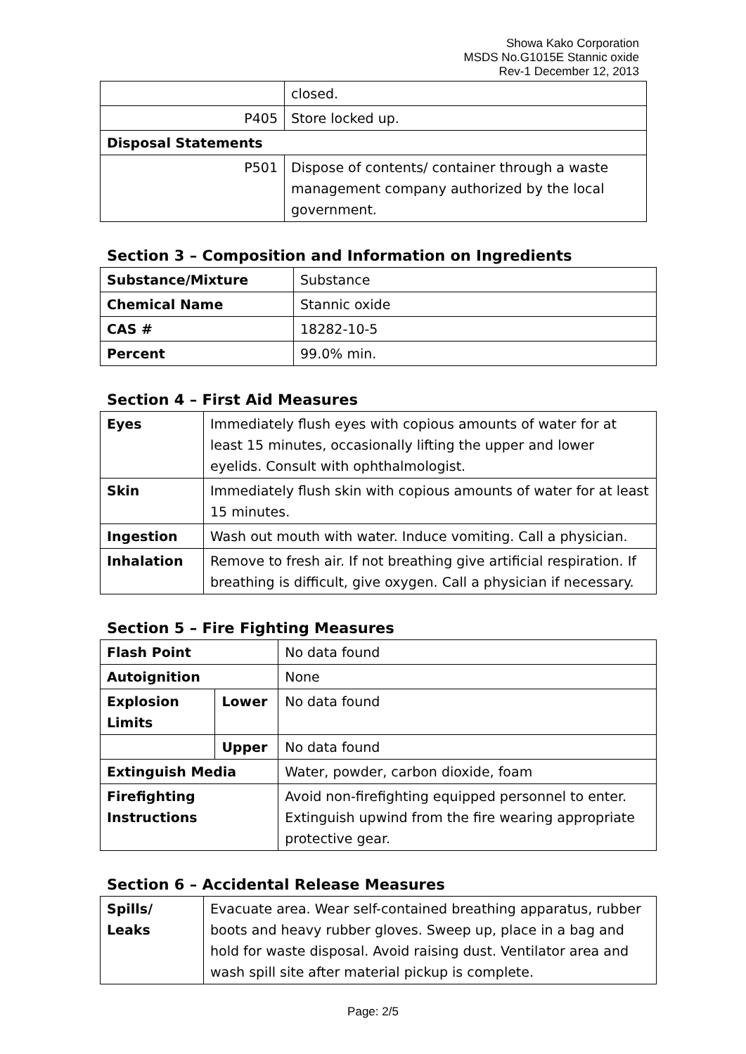Showa Kako Corporation
MSDS No.G1015E Stannic oxide
Rev-1 December 12, 2013
| | closed. |
| P405 | Store locked up. |
| Disposal Statements | |
| P501 | Dispose of contents/ container through a waste management company authorized by the local government. |
Section 3 – Composition and Information on Ingredients
| Substance/Mixture | Substance |
| Chemical Name | Stannic oxide |
| CAS # | 18282-10-5 |
| Percent | 99.0% min. |
Section 4 – First Aid Measures
| Eyes | Immediately flush eyes with copious amounts of water for at least 15 minutes, occasionally lifting the upper and lower eyelids. Consult with ophthalmologist. |
| Skin | Immediately flush skin with copious amounts of water for at least 15 minutes. |
| Ingestion | Wash out mouth with water. Induce vomiting. Call a physician. |
| Inhalation | Remove to fresh air. If not breathing give artificial respiration. If breathing is difficult, give oxygen. Call a physician if necessary. |
Section 5 – Fire Fighting Measures
| Flash Point | | No data found |
| Autoignition | | None |
| Explosion Limits | Lower | No data found |
| | Upper | No data found |
| Extinguish Media | | Water, powder, carbon dioxide, foam |
| Firefighting Instructions | | Avoid non-firefighting equipped personnel to enter. Extinguish upwind from the fire wearing appropriate protective gear. |
Section 6 – Accidental Release Measures
| Spills/ Leaks | Evacuate area. Wear self-contained breathing apparatus, rubber boots and heavy rubber gloves. Sweep up, place in a bag and hold for waste disposal. Avoid raising dust. Ventilator area and wash spill site after material pickup is complete. |
Page: 2/5